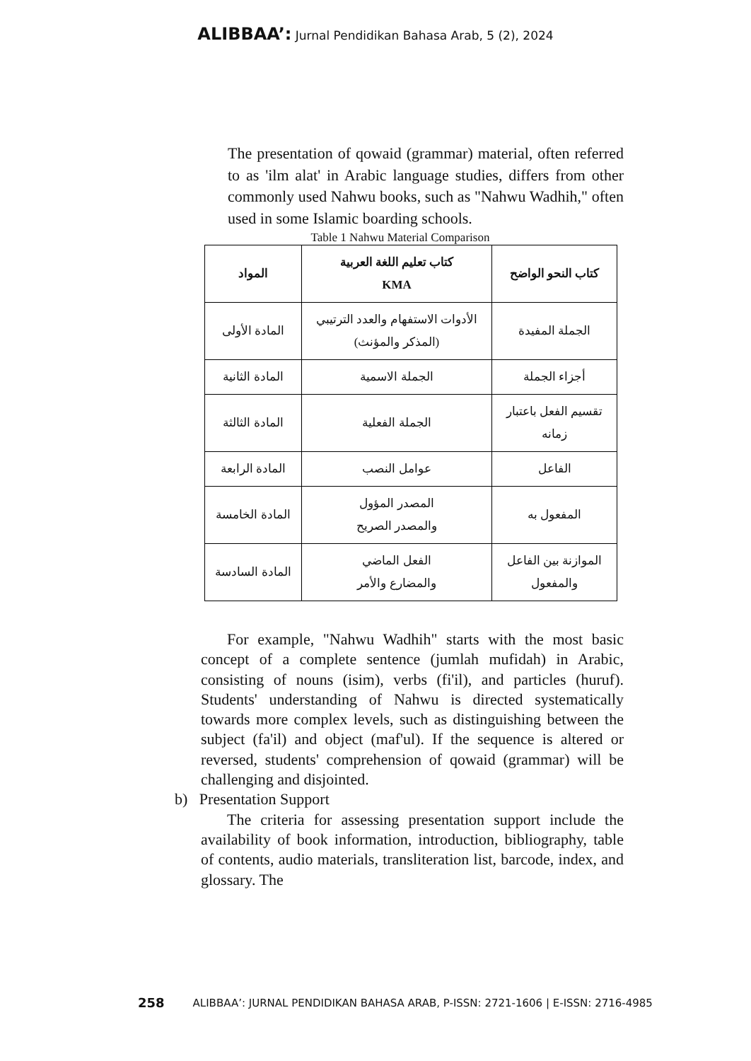ALIBBAA’: Jurnal Pendidikan Bahasa Arab, 5 (2), 2024
The presentation of qowaid (grammar) material, often referred to as 'ilm alat' in Arabic language studies, differs from other commonly used Nahwu books, such as "Nahwu Wadhih," often used in some Islamic boarding schools.
Table 1 Nahwu Material Comparison
| المواد | كتاب تعليم اللغة العربية KMA | كتاب النحو الواضح |
| --- | --- | --- |
| المادة الأولى | الأدوات الاستفهام والعدد الترتيبي (المذكر والمؤنث) | الجملة المفيدة |
| المادة الثانية | الجملة الاسمية | أجزاء الجملة |
| المادة الثالثة | الجملة الفعلية | تقسيم الفعل باعتبار زمانه |
| المادة الرابعة | عوامل النصب | الفاعل |
| المادة الخامسة | المصدر المؤول والمصدر الصريح | المفعول به |
| المادة السادسة | الفعل الماضي والمضارع والأمر | الموازنة بين الفاعل والمفعول |
For example, "Nahwu Wadhih" starts with the most basic concept of a complete sentence (jumlah mufidah) in Arabic, consisting of nouns (isim), verbs (fi'il), and particles (huruf). Students' understanding of Nahwu is directed systematically towards more complex levels, such as distinguishing between the subject (fa'il) and object (maf'ul). If the sequence is altered or reversed, students' comprehension of qowaid (grammar) will be challenging and disjointed.
b) Presentation Support
The criteria for assessing presentation support include the availability of book information, introduction, bibliography, table of contents, audio materials, transliteration list, barcode, index, and glossary. The
258 ALIBBAA’: JURNAL PENDIDIKAN BAHASA ARAB, P-ISSN: 2721-1606 | E-ISSN: 2716-4985